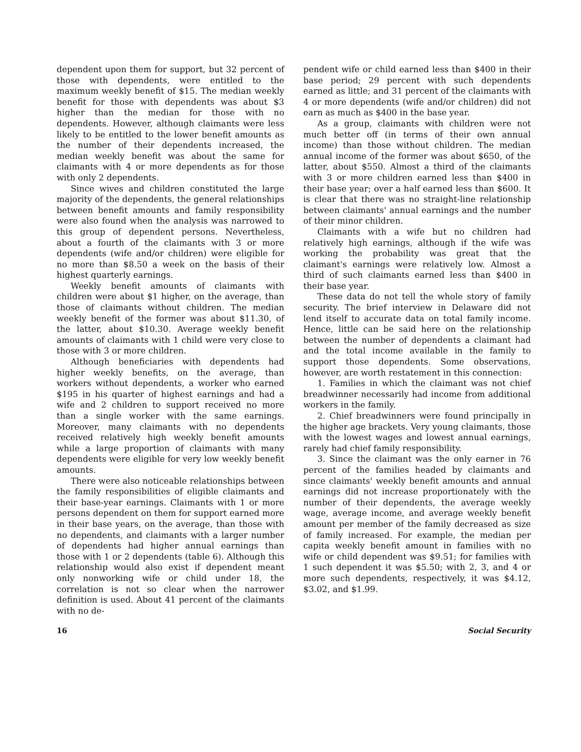dependent upon them for support, but 32 percent of those with dependents, were entitled to the maximum weekly benefit of $15. The median weekly benefit for those with dependents was about $3 higher than the median for those with no dependents. However, although claimants were less likely to be entitled to the lower benefit amounts as the number of their dependents increased, the median weekly benefit was about the same for claimants with 4 or more dependents as for those with only 2 dependents.
Since wives and children constituted the large majority of the dependents, the general relationships between benefit amounts and family responsibility were also found when the analysis was narrowed to this group of dependent persons. Nevertheless, about a fourth of the claimants with 3 or more dependents (wife and/or children) were eligible for no more than $8.50 a week on the basis of their highest quarterly earnings.
Weekly benefit amounts of claimants with children were about $1 higher, on the average, than those of claimants without children. The median weekly benefit of the former was about $11.30, of the latter, about $10.30. Average weekly benefit amounts of claimants with 1 child were very close to those with 3 or more children.
Although beneficiaries with dependents had higher weekly benefits, on the average, than workers without dependents, a worker who earned $195 in his quarter of highest earnings and had a wife and 2 children to support received no more than a single worker with the same earnings. Moreover, many claimants with no dependents received relatively high weekly benefit amounts while a large proportion of claimants with many dependents were eligible for very low weekly benefit amounts.
There were also noticeable relationships between the family responsibilities of eligible claimants and their base-year earnings. Claimants with 1 or more persons dependent on them for support earned more in their base years, on the average, than those with no dependents, and claimants with a larger number of dependents had higher annual earnings than those with 1 or 2 dependents (table 6). Although this relationship would also exist if dependent meant only nonworking wife or child under 18, the correlation is not so clear when the narrower definition is used. About 41 percent of the claimants with no de-
pendent wife or child earned less than $400 in their base period; 29 percent with such dependents earned as little; and 31 percent of the claimants with 4 or more dependents (wife and/or children) did not earn as much as $400 in the base year.
As a group, claimants with children were not much better off (in terms of their own annual income) than those without children. The median annual income of the former was about $650, of the latter, about $550. Almost a third of the claimants with 3 or more children earned less than $400 in their base year; over a half earned less than $600. It is clear that there was no straight-line relationship between claimants' annual earnings and the number of their minor children.
Claimants with a wife but no children had relatively high earnings, although if the wife was working the probability was great that the claimant's earnings were relatively low. Almost a third of such claimants earned less than $400 in their base year.
These data do not tell the whole story of family security. The brief interview in Delaware did not lend itself to accurate data on total family income. Hence, little can be said here on the relationship between the number of dependents a claimant had and the total income available in the family to support those dependents. Some observations, however, are worth restatement in this connection:
1. Families in which the claimant was not chief breadwinner necessarily had income from additional workers in the family.
2. Chief breadwinners were found principally in the higher age brackets. Very young claimants, those with the lowest wages and lowest annual earnings, rarely had chief family responsibility.
3. Since the claimant was the only earner in 76 percent of the families headed by claimants and since claimants' weekly benefit amounts and annual earnings did not increase proportionately with the number of their dependents, the average weekly wage, average income, and average weekly benefit amount per member of the family decreased as size of family increased. For example, the median per capita weekly benefit amount in families with no wife or child dependent was $9.51; for families with 1 such dependent it was $5.50; with 2, 3, and 4 or more such dependents, respectively, it was $4.12, $3.02, and $1.99.
16 Social Security